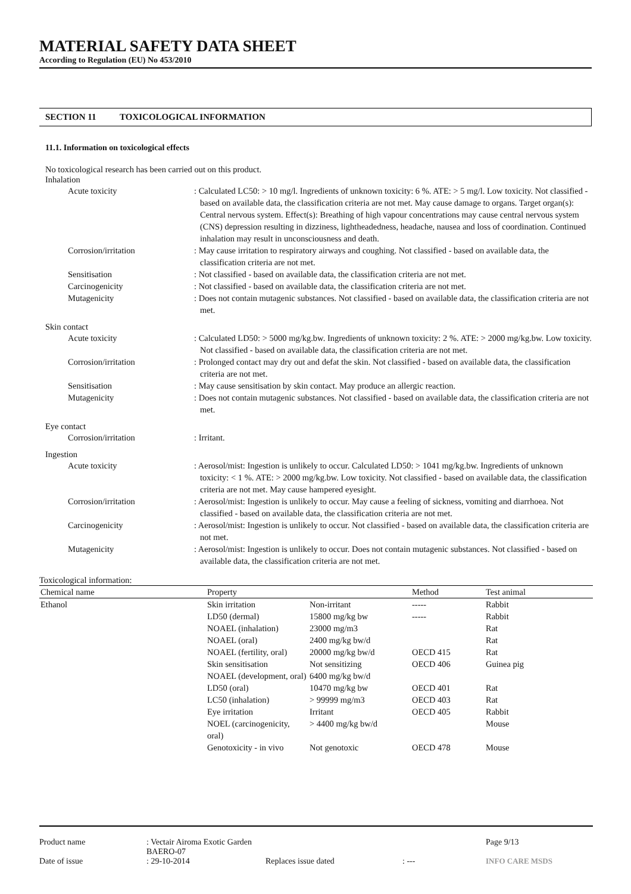MATERIAL SAFETY DATA SHEET
According to Regulation (EU) No 453/2010
SECTION 11 TOXICOLOGICAL INFORMATION
11.1. Information on toxicological effects
No toxicological research has been carried out on this product.
Inhalation
Acute toxicity : Calculated LC50: > 10 mg/l. Ingredients of unknown toxicity: 6 %. ATE: > 5 mg/l. Low toxicity. Not classified - based on available data, the classification criteria are not met. May cause damage to organs. Target organ(s): Central nervous system. Effect(s): Breathing of high vapour concentrations may cause central nervous system (CNS) depression resulting in dizziness, lightheadedness, headache, nausea and loss of coordination. Continued inhalation may result in unconsciousness and death.
Corrosion/irritation : May cause irritation to respiratory airways and coughing. Not classified - based on available data, the classification criteria are not met.
Sensitisation : Not classified - based on available data, the classification criteria are not met.
Carcinogenicity : Not classified - based on available data, the classification criteria are not met.
Mutagenicity : Does not contain mutagenic substances. Not classified - based on available data, the classification criteria are not met.
Skin contact
Acute toxicity : Calculated LD50: > 5000 mg/kg.bw. Ingredients of unknown toxicity: 2 %. ATE: > 2000 mg/kg.bw. Low toxicity. Not classified - based on available data, the classification criteria are not met.
Corrosion/irritation : Prolonged contact may dry out and defat the skin. Not classified - based on available data, the classification criteria are not met.
Sensitisation : May cause sensitisation by skin contact. May produce an allergic reaction.
Mutagenicity : Does not contain mutagenic substances. Not classified - based on available data, the classification criteria are not met.
Eye contact
Corrosion/irritation : Irritant.
Ingestion
Acute toxicity : Aerosol/mist: Ingestion is unlikely to occur. Calculated LD50: > 1041 mg/kg.bw. Ingredients of unknown toxicity: < 1 %. ATE: > 2000 mg/kg.bw. Low toxicity. Not classified - based on available data, the classification criteria are not met. May cause hampered eyesight.
Corrosion/irritation : Aerosol/mist: Ingestion is unlikely to occur. May cause a feeling of sickness, vomiting and diarrhoea. Not classified - based on available data, the classification criteria are not met.
Carcinogenicity : Aerosol/mist: Ingestion is unlikely to occur. Not classified - based on available data, the classification criteria are not met.
Mutagenicity : Aerosol/mist: Ingestion is unlikely to occur. Does not contain mutagenic substances. Not classified - based on available data, the classification criteria are not met.
Toxicological information:
| Chemical name | Property | | Method | Test animal |
| --- | --- | --- | --- | --- |
| Ethanol | Skin irritation | Non-irritant | ----- | Rabbit |
| | LD50 (dermal) | 15800 mg/kg bw | ----- | Rabbit |
| | NOAEL (inhalation) | 23000 mg/m3 | | Rat |
| | NOAEL (oral) | 2400 mg/kg bw/d | | Rat |
| | NOAEL (fertility, oral) | 20000 mg/kg bw/d | OECD 415 | Rat |
| | Skin sensitisation | Not sensitizing | OECD 406 | Guinea pig |
| | NOAEL (development, oral) | 6400 mg/kg bw/d | | |
| | LD50 (oral) | 10470 mg/kg bw | OECD 401 | Rat |
| | LC50 (inhalation) | > 99999 mg/m3 | OECD 403 | Rat |
| | Eye irritation | Irritant | OECD 405 | Rabbit |
| | NOEL (carcinogenicity, oral) | > 4400 mg/kg bw/d | | Mouse |
| | Genotoxicity - in vivo | Not genotoxic | OECD 478 | Mouse |
Product name
: Vectair Airoma Exotic Garden BAERO-07
Page 9/13
Date of issue
: 29-10-2014
Replaces issue dated
: ---
INFO CARE MSDS